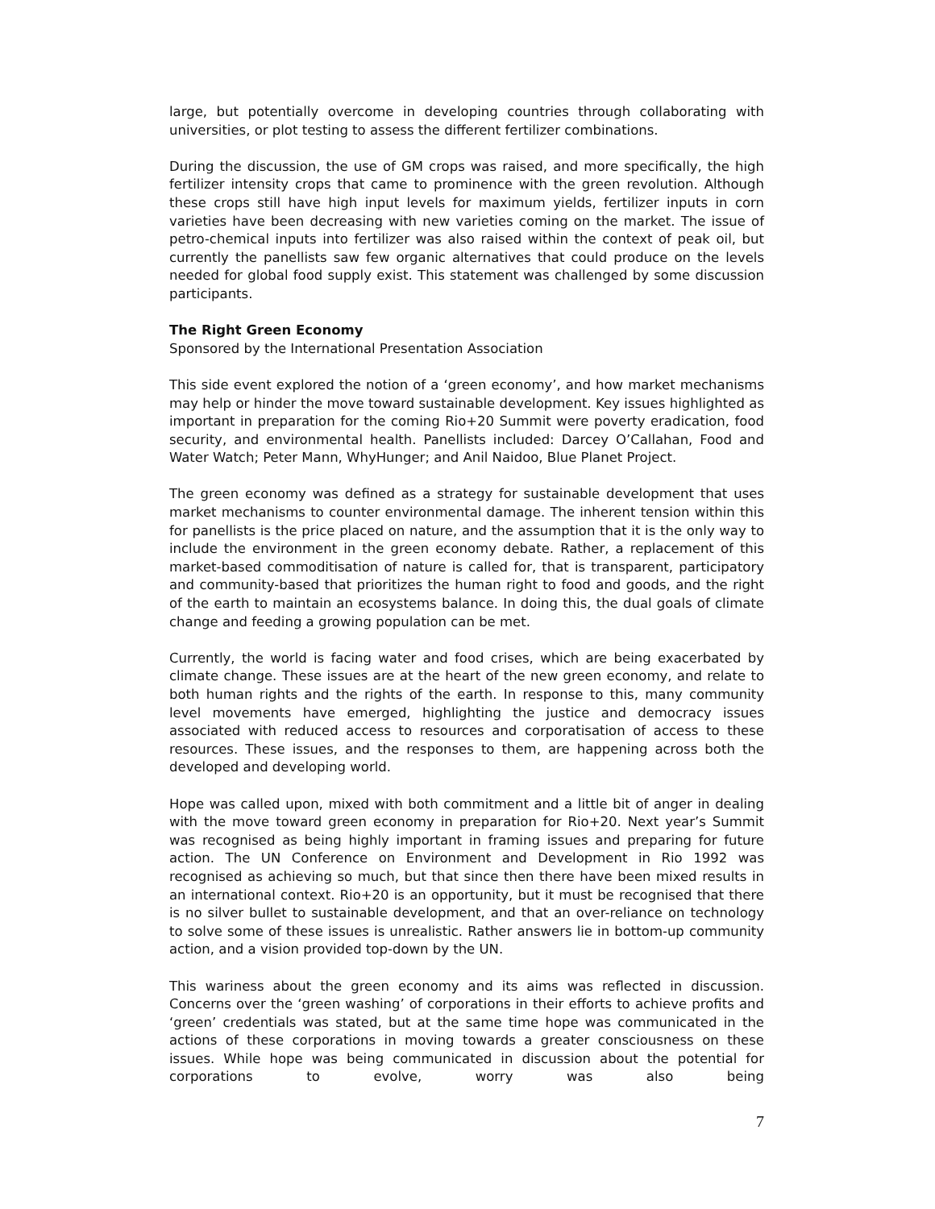large, but potentially overcome in developing countries through collaborating with universities, or plot testing to assess the different fertilizer combinations.
During the discussion, the use of GM crops was raised, and more specifically, the high fertilizer intensity crops that came to prominence with the green revolution. Although these crops still have high input levels for maximum yields, fertilizer inputs in corn varieties have been decreasing with new varieties coming on the market. The issue of petro-chemical inputs into fertilizer was also raised within the context of peak oil, but currently the panellists saw few organic alternatives that could produce on the levels needed for global food supply exist. This statement was challenged by some discussion participants.
The Right Green Economy
Sponsored by the International Presentation Association
This side event explored the notion of a ‘green economy’, and how market mechanisms may help or hinder the move toward sustainable development. Key issues highlighted as important in preparation for the coming Rio+20 Summit were poverty eradication, food security, and environmental health. Panellists included: Darcey O’Callahan, Food and Water Watch; Peter Mann, WhyHunger; and Anil Naidoo, Blue Planet Project.
The green economy was defined as a strategy for sustainable development that uses market mechanisms to counter environmental damage. The inherent tension within this for panellists is the price placed on nature, and the assumption that it is the only way to include the environment in the green economy debate. Rather, a replacement of this market-based commoditisation of nature is called for, that is transparent, participatory and community-based that prioritizes the human right to food and goods, and the right of the earth to maintain an ecosystems balance. In doing this, the dual goals of climate change and feeding a growing population can be met.
Currently, the world is facing water and food crises, which are being exacerbated by climate change. These issues are at the heart of the new green economy, and relate to both human rights and the rights of the earth. In response to this, many community level movements have emerged, highlighting the justice and democracy issues associated with reduced access to resources and corporatisation of access to these resources. These issues, and the responses to them, are happening across both the developed and developing world.
Hope was called upon, mixed with both commitment and a little bit of anger in dealing with the move toward green economy in preparation for Rio+20. Next year’s Summit was recognised as being highly important in framing issues and preparing for future action. The UN Conference on Environment and Development in Rio 1992 was recognised as achieving so much, but that since then there have been mixed results in an international context. Rio+20 is an opportunity, but it must be recognised that there is no silver bullet to sustainable development, and that an over-reliance on technology to solve some of these issues is unrealistic. Rather answers lie in bottom-up community action, and a vision provided top-down by the UN.
This wariness about the green economy and its aims was reflected in discussion. Concerns over the ‘green washing’ of corporations in their efforts to achieve profits and ‘green’ credentials was stated, but at the same time hope was communicated in the actions of these corporations in moving towards a greater consciousness on these issues. While hope was being communicated in discussion about the potential for corporations to evolve, worry was also being
7